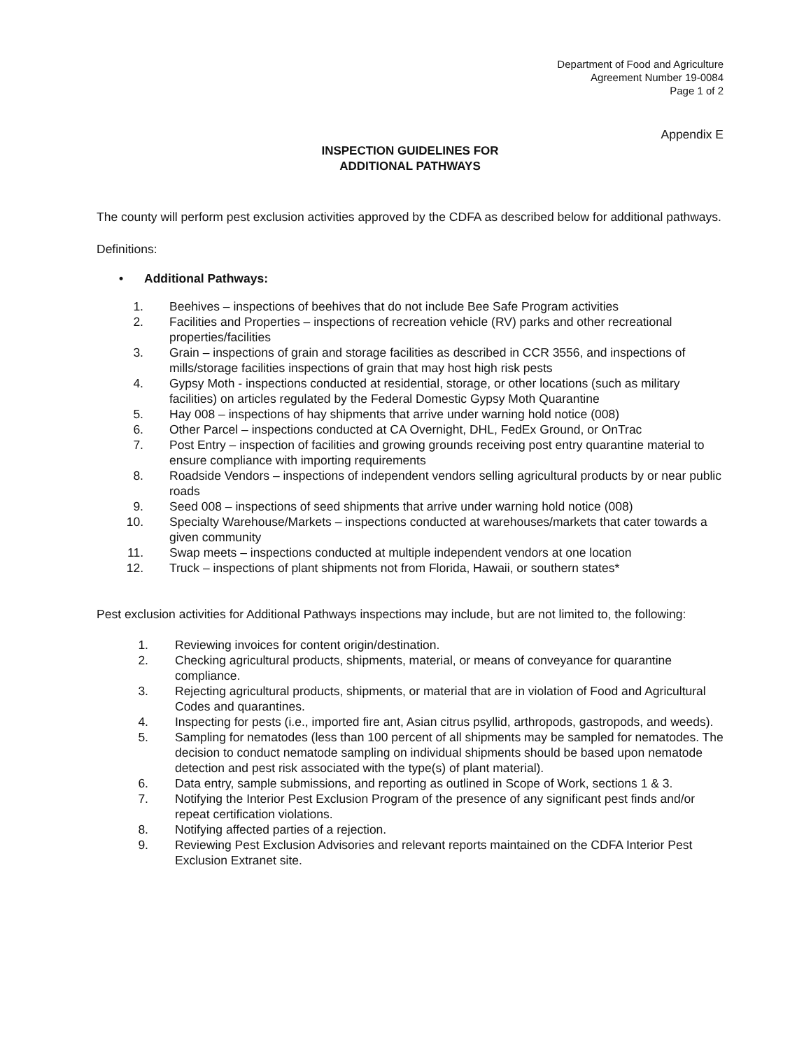Department of Food and Agriculture
Agreement Number 19-0084
Page 1 of 2
Appendix E
INSPECTION GUIDELINES FOR
ADDITIONAL PATHWAYS
The county will perform pest exclusion activities approved by the CDFA as described below for additional pathways.
Definitions:
• Additional Pathways:
1. Beehives – inspections of beehives that do not include Bee Safe Program activities
2. Facilities and Properties – inspections of recreation vehicle (RV) parks and other recreational properties/facilities
3. Grain – inspections of grain and storage facilities as described in CCR 3556, and inspections of mills/storage facilities inspections of grain that may host high risk pests
4. Gypsy Moth - inspections conducted at residential, storage, or other locations (such as military facilities) on articles regulated by the Federal Domestic Gypsy Moth Quarantine
5. Hay 008 – inspections of hay shipments that arrive under warning hold notice (008)
6. Other Parcel – inspections conducted at CA Overnight, DHL, FedEx Ground, or OnTrac
7. Post Entry – inspection of facilities and growing grounds receiving post entry quarantine material to ensure compliance with importing requirements
8. Roadside Vendors – inspections of independent vendors selling agricultural products by or near public roads
9. Seed 008 – inspections of seed shipments that arrive under warning hold notice (008)
10. Specialty Warehouse/Markets – inspections conducted at warehouses/markets that cater towards a given community
11. Swap meets – inspections conducted at multiple independent vendors at one location
12. Truck – inspections of plant shipments not from Florida, Hawaii, or southern states*
Pest exclusion activities for Additional Pathways inspections may include, but are not limited to, the following:
1. Reviewing invoices for content origin/destination.
2. Checking agricultural products, shipments, material, or means of conveyance for quarantine compliance.
3. Rejecting agricultural products, shipments, or material that are in violation of Food and Agricultural Codes and quarantines.
4. Inspecting for pests (i.e., imported fire ant, Asian citrus psyllid, arthropods, gastropods, and weeds).
5. Sampling for nematodes (less than 100 percent of all shipments may be sampled for nematodes. The decision to conduct nematode sampling on individual shipments should be based upon nematode detection and pest risk associated with the type(s) of plant material).
6. Data entry, sample submissions, and reporting as outlined in Scope of Work, sections 1 & 3.
7. Notifying the Interior Pest Exclusion Program of the presence of any significant pest finds and/or repeat certification violations.
8. Notifying affected parties of a rejection.
9. Reviewing Pest Exclusion Advisories and relevant reports maintained on the CDFA Interior Pest Exclusion Extranet site.